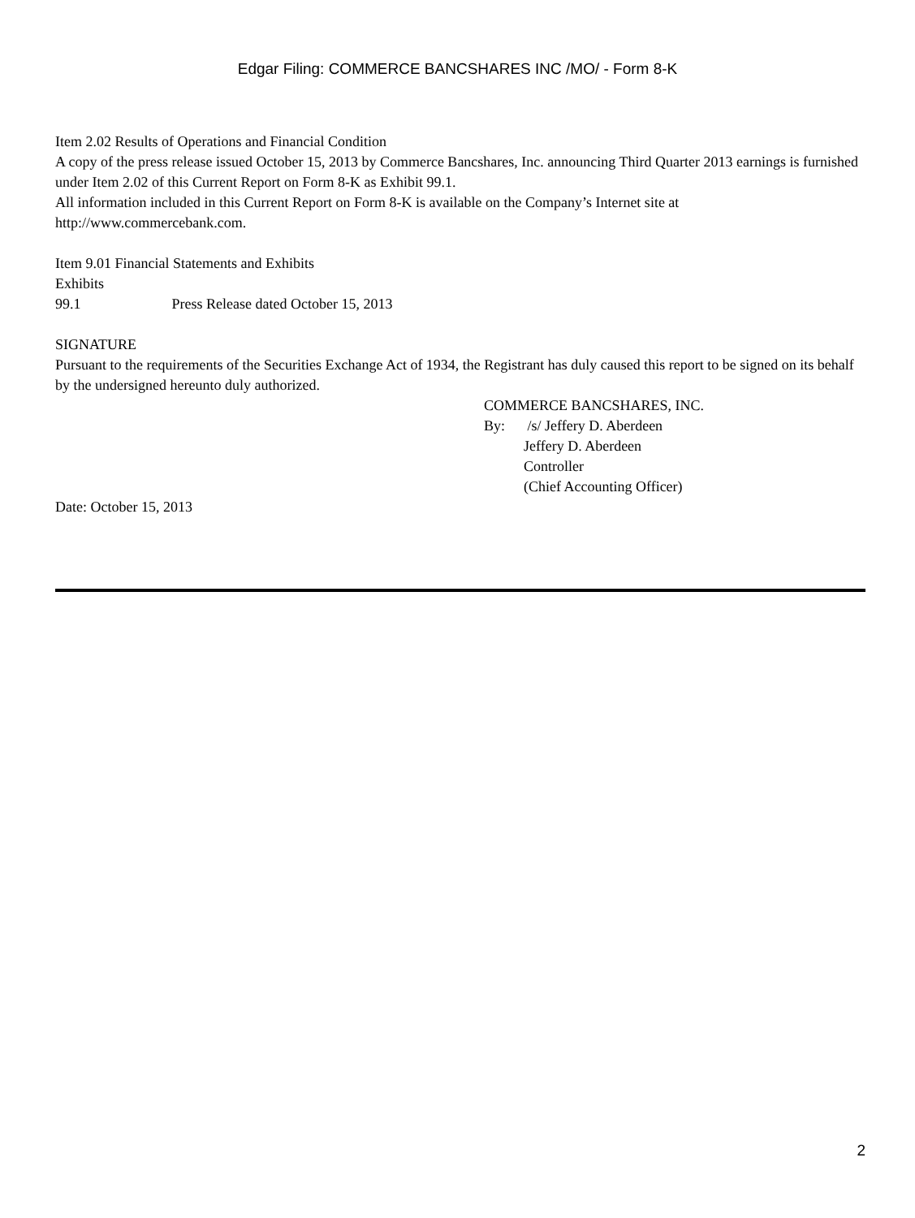Edgar Filing: COMMERCE BANCSHARES INC /MO/ - Form 8-K
Item 2.02 Results of Operations and Financial Condition
A copy of the press release issued October 15, 2013 by Commerce Bancshares, Inc. announcing Third Quarter 2013 earnings is furnished under Item 2.02 of this Current Report on Form 8-K as Exhibit 99.1.
All information included in this Current Report on Form 8-K is available on the Company’s Internet site at http://www.commercebank.com.
Item 9.01 Financial Statements and Exhibits
Exhibits
99.1 Press Release dated October 15, 2013
SIGNATURE
Pursuant to the requirements of the Securities Exchange Act of 1934, the Registrant has duly caused this report to be signed on its behalf by the undersigned hereunto duly authorized.
COMMERCE BANCSHARES, INC.
By: /s/ Jeffery D. Aberdeen
Jeffery D. Aberdeen
Controller
(Chief Accounting Officer)
Date: October 15, 2013
2